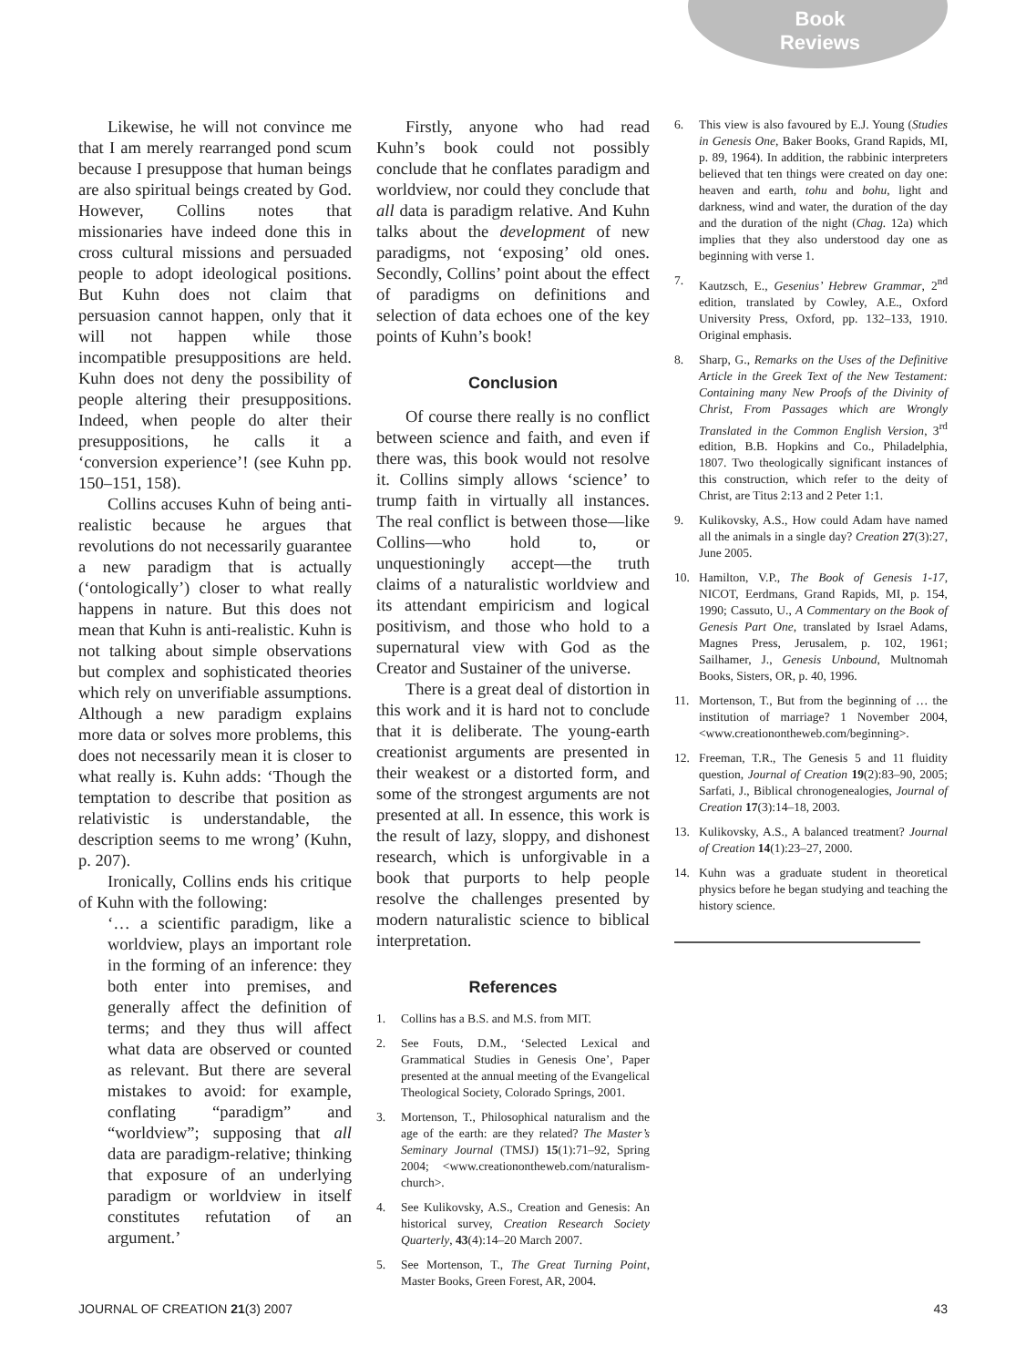Book
Reviews
Likewise, he will not convince me that I am merely rearranged pond scum because I presuppose that human beings are also spiritual beings created by God. However, Collins notes that missionaries have indeed done this in cross cultural missions and persuaded people to adopt ideological positions. But Kuhn does not claim that persuasion cannot happen, only that it will not happen while those incompatible presuppositions are held. Kuhn does not deny the possibility of people altering their presuppositions. Indeed, when people do alter their presuppositions, he calls it a ‘conversion experience’! (see Kuhn pp. 150–151, 158).
Collins accuses Kuhn of being anti-realistic because he argues that revolutions do not necessarily guarantee a new paradigm that is actually (‘ontologically’) closer to what really happens in nature. But this does not mean that Kuhn is anti-realistic. Kuhn is not talking about simple observations but complex and sophisticated theories which rely on unverifiable assumptions. Although a new paradigm explains more data or solves more problems, this does not necessarily mean it is closer to what really is. Kuhn adds: ‘Though the temptation to describe that position as relativistic is understandable, the description seems to me wrong’ (Kuhn, p. 207).
Ironically, Collins ends his critique of Kuhn with the following:
‘… a scientific paradigm, like a worldview, plays an important role in the forming of an inference: they both enter into premises, and generally affect the definition of terms; and they thus will affect what data are observed or counted as relevant. But there are several mistakes to avoid: for example, conflating “paradigm” and “worldview”; supposing that all data are paradigm-relative; thinking that exposure of an underlying paradigm or worldview in itself constitutes refutation of an argument.’
Firstly, anyone who had read Kuhn’s book could not possibly conclude that he conflates paradigm and worldview, nor could they conclude that all data is paradigm relative. And Kuhn talks about the development of new paradigms, not ‘exposing’ old ones. Secondly, Collins’ point about the effect of paradigms on definitions and selection of data echoes one of the key points of Kuhn’s book!
Conclusion
Of course there really is no conflict between science and faith, and even if there was, this book would not resolve it. Collins simply allows ‘science’ to trump faith in virtually all instances. The real conflict is between those—like Collins—who hold to, or unquestioningly accept—the truth claims of a naturalistic worldview and its attendant empiricism and logical positivism, and those who hold to a supernatural view with God as the Creator and Sustainer of the universe.
There is a great deal of distortion in this work and it is hard not to conclude that it is deliberate. The young-earth creationist arguments are presented in their weakest or a distorted form, and some of the strongest arguments are not presented at all. In essence, this work is the result of lazy, sloppy, and dishonest research, which is unforgivable in a book that purports to help people resolve the challenges presented by modern naturalistic science to biblical interpretation.
References
1. Collins has a B.S. and M.S. from MIT.
2. See Fouts, D.M., ‘Selected Lexical and Grammatical Studies in Genesis One’, Paper presented at the annual meeting of the Evangelical Theological Society, Colorado Springs, 2001.
3. Mortenson, T., Philosophical naturalism and the age of the earth: are they related? The Master’s Seminary Journal (TMSJ) 15(1):71–92, Spring 2004; <www.creationontheweb.com/naturalism-church>.
4. See Kulikovsky, A.S., Creation and Genesis: An historical survey, Creation Research Society Quarterly, 43(4):14–20 March 2007.
5. See Mortenson, T., The Great Turning Point, Master Books, Green Forest, AR, 2004.
6. This view is also favoured by E.J. Young (Studies in Genesis One, Baker Books, Grand Rapids, MI, p. 89, 1964). In addition, the rabbinic interpreters believed that ten things were created on day one: heaven and earth, tohu and bohu, light and darkness, wind and water, the duration of the day and the duration of the night (Chag. 12a) which implies that they also understood day one as beginning with verse 1.
7. Kautzsch, E., Gesenius’ Hebrew Grammar, 2<sup>nd</sup> edition, translated by Cowley, A.E., Oxford University Press, Oxford, pp. 132–133, 1910. Original emphasis.
8. Sharp, G., Remarks on the Uses of the Definitive Article in the Greek Text of the New Testament: Containing many New Proofs of the Divinity of Christ, From Passages which are Wrongly Translated in the Common English Version, 3<sup>rd</sup> edition, B.B. Hopkins and Co., Philadelphia, 1807. Two theologically significant instances of this construction, which refer to the deity of Christ, are Titus 2:13 and 2 Peter 1:1.
9. Kulikovsky, A.S., How could Adam have named all the animals in a single day? Creation 27(3):27, June 2005.
10. Hamilton, V.P., The Book of Genesis 1-17, NICOT, Eerdmans, Grand Rapids, MI, p. 154, 1990; Cassuto, U., A Commentary on the Book of Genesis Part One, translated by Israel Adams, Magnes Press, Jerusalem, p. 102, 1961; Sailhamer, J., Genesis Unbound, Multnomah Books, Sisters, OR, p. 40, 1996.
11. Mortenson, T., But from the beginning of … the institution of marriage? 1 November 2004, <www.creationontheweb.com/beginning>.
12. Freeman, T.R., The Genesis 5 and 11 fluidity question, Journal of Creation 19(2):83–90, 2005; Sarfati, J., Biblical chronogenealogies, Journal of Creation 17(3):14–18, 2003.
13. Kulikovsky, A.S., A balanced treatment? Journal of Creation 14(1):23–27, 2000.
14. Kuhn was a graduate student in theoretical physics before he began studying and teaching the history science.
JOURNAL OF CREATION 21(3) 2007 43